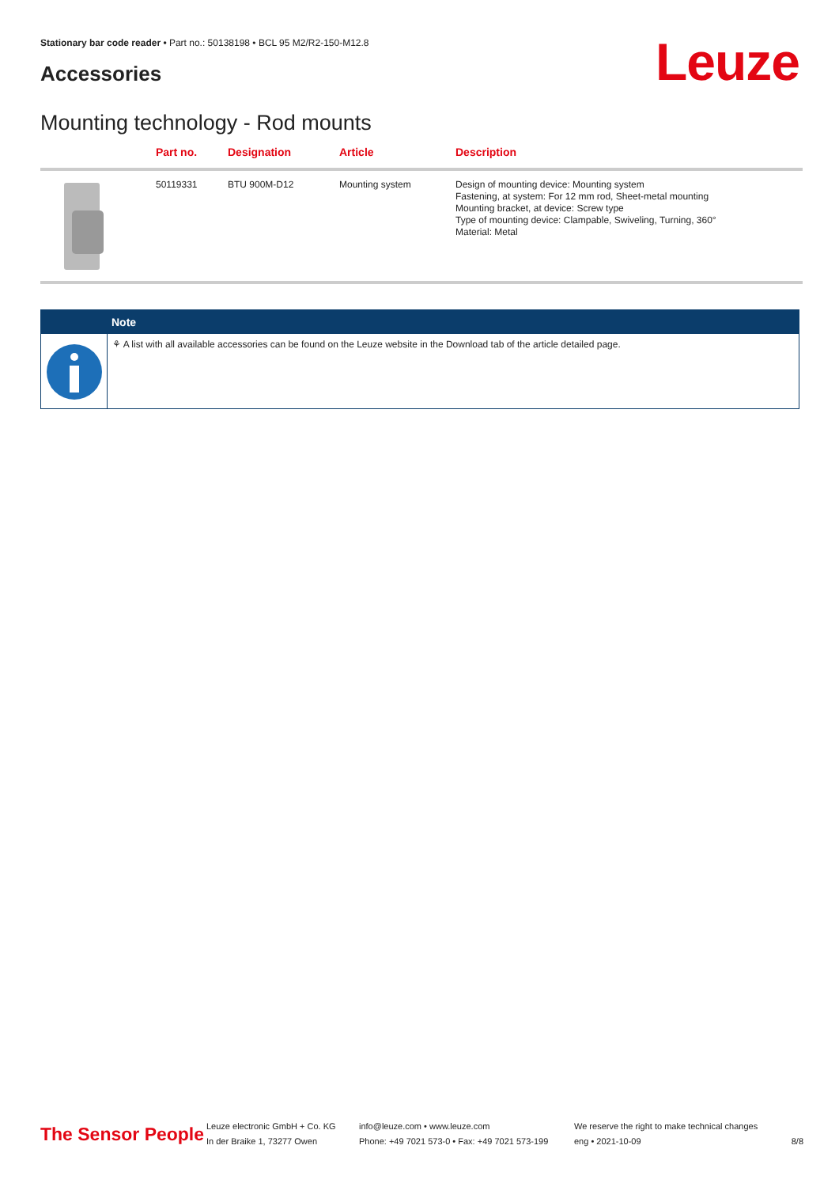Stationary bar code reader • Part no.: 50138198 • BCL 95 M2/R2-150-M12.8
Accessories Leuze
Mounting technology - Rod mounts
| | Part no. | Designation | Article | Description |
| --- | --- | --- | --- | --- |
| | 50119331 | BTU 900M-D12 | Mounting system | Design of mounting device: Mounting system Fastening, at system: For 12 mm rod, Sheet-metal mounting Mounting bracket, at device: Screw type Type of mounting device: Clampable, Swiveling, Turning, 360° Material: Metal |
Note
⚘ A list with all available accessories can be found on the Leuze website in the Download tab of the article detailed page.
The Sensor People
Leuze electronic GmbH + Co. KG
In der Braike 1, 73277 Owen
info@leuze.com • www.leuze.com
Phone: +49 7021 573-0 • Fax: +49 7021 573-199
We reserve the right to make technical changes
eng • 2021-10-09
8/8